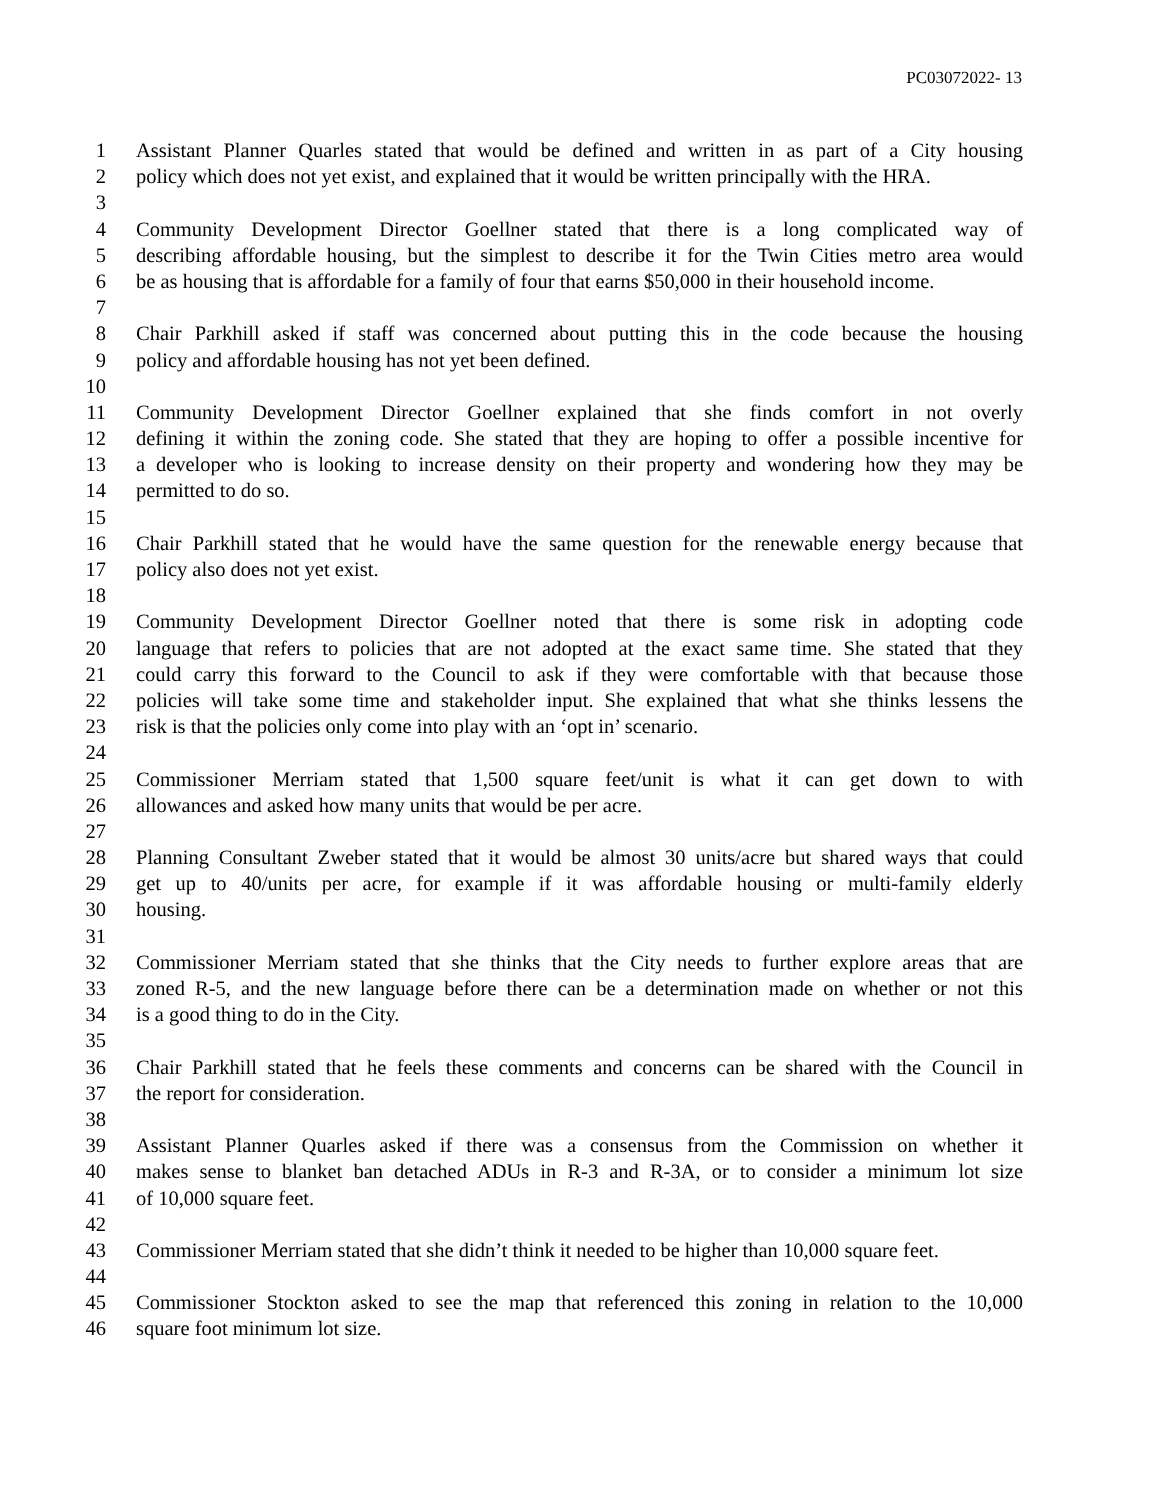PC03072022- 13
1 Assistant Planner Quarles stated that would be defined and written in as part of a City housing
2 policy which does not yet exist, and explained that it would be written principally with the HRA.
3
4 Community Development Director Goellner stated that there is a long complicated way of
5 describing affordable housing, but the simplest to describe it for the Twin Cities metro area would
6 be as housing that is affordable for a family of four that earns $50,000 in their household income.
7
8 Chair Parkhill asked if staff was concerned about putting this in the code because the housing
9 policy and affordable housing has not yet been defined.
10
11 Community Development Director Goellner explained that she finds comfort in not overly
12 defining it within the zoning code. She stated that they are hoping to offer a possible incentive for
13 a developer who is looking to increase density on their property and wondering how they may be
14 permitted to do so.
15
16 Chair Parkhill stated that he would have the same question for the renewable energy because that
17 policy also does not yet exist.
18
19 Community Development Director Goellner noted that there is some risk in adopting code
20 language that refers to policies that are not adopted at the exact same time. She stated that they
21 could carry this forward to the Council to ask if they were comfortable with that because those
22 policies will take some time and stakeholder input. She explained that what she thinks lessens the
23 risk is that the policies only come into play with an ‘opt in’ scenario.
24
25 Commissioner Merriam stated that 1,500 square feet/unit is what it can get down to with
26 allowances and asked how many units that would be per acre.
27
28 Planning Consultant Zweber stated that it would be almost 30 units/acre but shared ways that could
29 get up to 40/units per acre, for example if it was affordable housing or multi-family elderly
30 housing.
31
32 Commissioner Merriam stated that she thinks that the City needs to further explore areas that are
33 zoned R-5, and the new language before there can be a determination made on whether or not this
34 is a good thing to do in the City.
35
36 Chair Parkhill stated that he feels these comments and concerns can be shared with the Council in
37 the report for consideration.
38
39 Assistant Planner Quarles asked if there was a consensus from the Commission on whether it
40 makes sense to blanket ban detached ADUs in R-3 and R-3A, or to consider a minimum lot size
41 of 10,000 square feet.
42
43 Commissioner Merriam stated that she didn’t think it needed to be higher than 10,000 square feet.
44
45 Commissioner Stockton asked to see the map that referenced this zoning in relation to the 10,000
46 square foot minimum lot size.